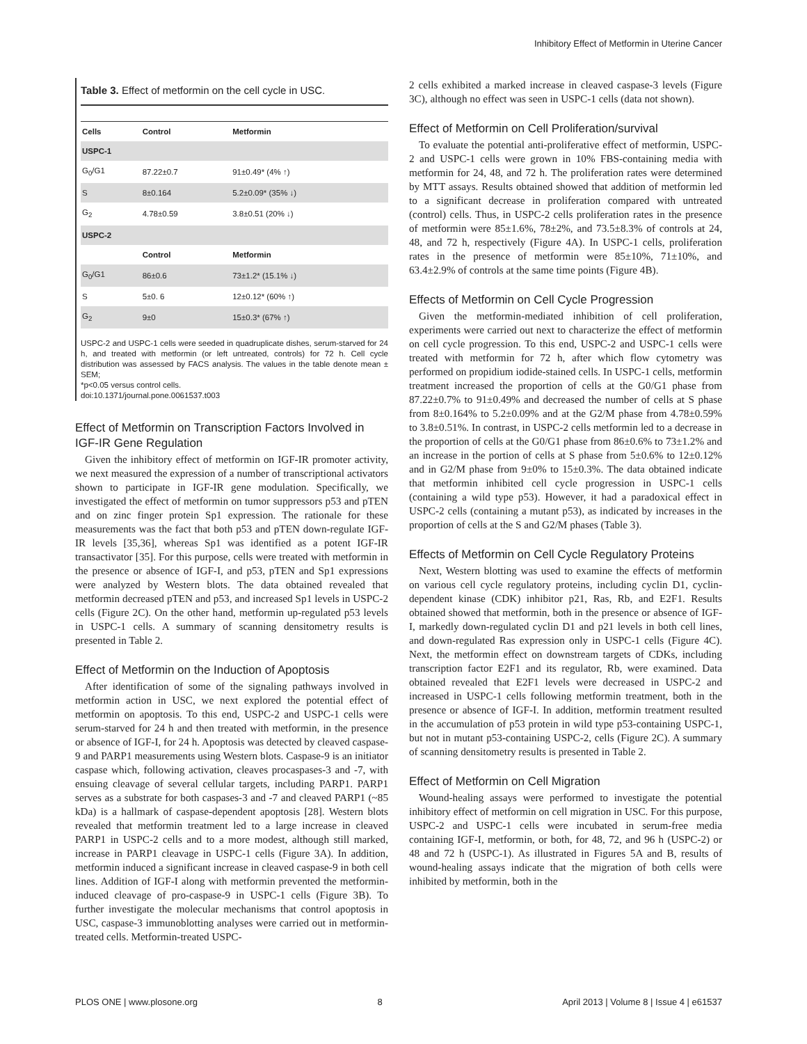Inhibitory Effect of Metformin in Uterine Cancer
Table 3. Effect of metformin on the cell cycle in USC.
| Cells | Control | Metformin |
| --- | --- | --- |
| USPC-1 | | |
| G<sub>0</sub>/G1 | 87.22±0.7 | 91±0.49* (4% ↑) |
| S | 8±0.164 | 5.2±0.09* (35% ↓) |
| G<sub>2</sub> | 4.78±0.59 | 3.8±0.51 (20% ↓) |
| USPC-2 | | |
| | Control | Metformin |
| G<sub>0</sub>/G1 | 86±0.6 | 73±1.2* (15.1% ↓) |
| S | 5±0. 6 | 12±0.12* (60% ↑) |
| G<sub>2</sub> | 9±0 | 15±0.3* (67% ↑) |
USPC-2 and USPC-1 cells were seeded in quadruplicate dishes, serum-starved for 24 h, and treated with metformin (or left untreated, controls) for 72 h. Cell cycle distribution was assessed by FACS analysis. The values in the table denote mean ± SEM;
*p<0.05 versus control cells.
doi:10.1371/journal.pone.0061537.t003
Effect of Metformin on Transcription Factors Involved in IGF-IR Gene Regulation
Given the inhibitory effect of metformin on IGF-IR promoter activity, we next measured the expression of a number of transcriptional activators shown to participate in IGF-IR gene modulation. Specifically, we investigated the effect of metformin on tumor suppressors p53 and pTEN and on zinc finger protein Sp1 expression. The rationale for these measurements was the fact that both p53 and pTEN down-regulate IGF-IR levels [35,36], whereas Sp1 was identified as a potent IGF-IR transactivator [35]. For this purpose, cells were treated with metformin in the presence or absence of IGF-I, and p53, pTEN and Sp1 expressions were analyzed by Western blots. The data obtained revealed that metformin decreased pTEN and p53, and increased Sp1 levels in USPC-2 cells (Figure 2C). On the other hand, metformin up-regulated p53 levels in USPC-1 cells. A summary of scanning densitometry results is presented in Table 2.
Effect of Metformin on the Induction of Apoptosis
After identification of some of the signaling pathways involved in metformin action in USC, we next explored the potential effect of metformin on apoptosis. To this end, USPC-2 and USPC-1 cells were serum-starved for 24 h and then treated with metformin, in the presence or absence of IGF-I, for 24 h. Apoptosis was detected by cleaved caspase-9 and PARP1 measurements using Western blots. Caspase-9 is an initiator caspase which, following activation, cleaves procaspases-3 and -7, with ensuing cleavage of several cellular targets, including PARP1. PARP1 serves as a substrate for both caspases-3 and -7 and cleaved PARP1 (~85 kDa) is a hallmark of caspase-dependent apoptosis [28]. Western blots revealed that metformin treatment led to a large increase in cleaved PARP1 in USPC-2 cells and to a more modest, although still marked, increase in PARP1 cleavage in USPC-1 cells (Figure 3A). In addition, metformin induced a significant increase in cleaved caspase-9 in both cell lines. Addition of IGF-I along with metformin prevented the metformin-induced cleavage of pro-caspase-9 in USPC-1 cells (Figure 3B). To further investigate the molecular mechanisms that control apoptosis in USC, caspase-3 immunoblotting analyses were carried out in metformin-treated cells. Metformin-treated USPC-
2 cells exhibited a marked increase in cleaved caspase-3 levels (Figure 3C), although no effect was seen in USPC-1 cells (data not shown).
Effect of Metformin on Cell Proliferation/survival
To evaluate the potential anti-proliferative effect of metformin, USPC-2 and USPC-1 cells were grown in 10% FBS-containing media with metformin for 24, 48, and 72 h. The proliferation rates were determined by MTT assays. Results obtained showed that addition of metformin led to a significant decrease in proliferation compared with untreated (control) cells. Thus, in USPC-2 cells proliferation rates in the presence of metformin were 85±1.6%, 78±2%, and 73.5±8.3% of controls at 24, 48, and 72 h, respectively (Figure 4A). In USPC-1 cells, proliferation rates in the presence of metformin were 85±10%, 71±10%, and 63.4±2.9% of controls at the same time points (Figure 4B).
Effects of Metformin on Cell Cycle Progression
Given the metformin-mediated inhibition of cell proliferation, experiments were carried out next to characterize the effect of metformin on cell cycle progression. To this end, USPC-2 and USPC-1 cells were treated with metformin for 72 h, after which flow cytometry was performed on propidium iodide-stained cells. In USPC-1 cells, metformin treatment increased the proportion of cells at the G0/G1 phase from 87.22±0.7% to 91±0.49% and decreased the number of cells at S phase from 8±0.164% to 5.2±0.09% and at the G2/M phase from 4.78±0.59% to 3.8±0.51%. In contrast, in USPC-2 cells metformin led to a decrease in the proportion of cells at the G0/G1 phase from 86±0.6% to 73±1.2% and an increase in the portion of cells at S phase from 5±0.6% to 12±0.12% and in G2/M phase from 9±0% to 15±0.3%. The data obtained indicate that metformin inhibited cell cycle progression in USPC-1 cells (containing a wild type p53). However, it had a paradoxical effect in USPC-2 cells (containing a mutant p53), as indicated by increases in the proportion of cells at the S and G2/M phases (Table 3).
Effects of Metformin on Cell Cycle Regulatory Proteins
Next, Western blotting was used to examine the effects of metformin on various cell cycle regulatory proteins, including cyclin D1, cyclin-dependent kinase (CDK) inhibitor p21, Ras, Rb, and E2F1. Results obtained showed that metformin, both in the presence or absence of IGF-I, markedly down-regulated cyclin D1 and p21 levels in both cell lines, and down-regulated Ras expression only in USPC-1 cells (Figure 4C). Next, the metformin effect on downstream targets of CDKs, including transcription factor E2F1 and its regulator, Rb, were examined. Data obtained revealed that E2F1 levels were decreased in USPC-2 and increased in USPC-1 cells following metformin treatment, both in the presence or absence of IGF-I. In addition, metformin treatment resulted in the accumulation of p53 protein in wild type p53-containing USPC-1, but not in mutant p53-containing USPC-2, cells (Figure 2C). A summary of scanning densitometry results is presented in Table 2.
Effect of Metformin on Cell Migration
Wound-healing assays were performed to investigate the potential inhibitory effect of metformin on cell migration in USC. For this purpose, USPC-2 and USPC-1 cells were incubated in serum-free media containing IGF-I, metformin, or both, for 48, 72, and 96 h (USPC-2) or 48 and 72 h (USPC-1). As illustrated in Figures 5A and B, results of wound-healing assays indicate that the migration of both cells were inhibited by metformin, both in the
PLOS ONE | www.plosone.org 8 April 2013 | Volume 8 | Issue 4 | e61537